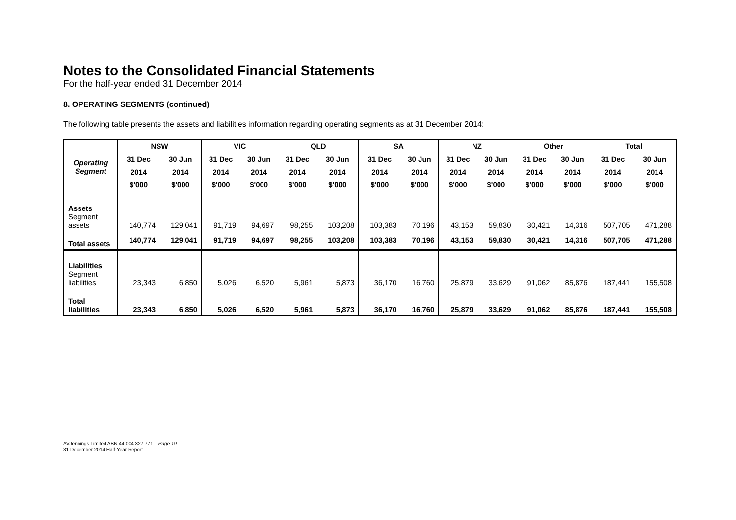Notes to the Consolidated Financial Statements
For the half-year ended 31 December 2014
8. OPERATING SEGMENTS (continued)
The following table presents the assets and liabilities information regarding operating segments as at 31 December 2014:
| Operating Segment | NSW | | VIC | | QLD | | SA | | NZ | | Other | | Total | |
| --- | --- | --- | --- | --- | --- | --- | --- | --- | --- | --- | --- | --- | --- | --- |
| | 31 Dec 2014 $'000 | 30 Jun 2014 $'000 | 31 Dec 2014 $'000 | 30 Jun 2014 $'000 | 31 Dec 2014 $'000 | 30 Jun 2014 $'000 | 31 Dec 2014 $'000 | 30 Jun 2014 $'000 | 31 Dec 2014 $'000 | 30 Jun 2014 $'000 | 31 Dec 2014 $'000 | 30 Jun 2014 $'000 | 31 Dec 2014 $'000 | 30 Jun 2014 $'000 |
| Assets Segment assets | 140,774 | 129,041 | 91,719 | 94,697 | 98,255 | 103,208 | 103,383 | 70,196 | 43,153 | 59,830 | 30,421 | 14,316 | 507,705 | 471,288 |
| Total assets | 140,774 | 129,041 | 91,719 | 94,697 | 98,255 | 103,208 | 103,383 | 70,196 | 43,153 | 59,830 | 30,421 | 14,316 | 507,705 | 471,288 |
| Liabilities Segment liabilities | 23,343 | 6,850 | 5,026 | 6,520 | 5,961 | 5,873 | 36,170 | 16,760 | 25,879 | 33,629 | 91,062 | 85,876 | 187,441 | 155,508 |
| Total liabilities | 23,343 | 6,850 | 5,026 | 6,520 | 5,961 | 5,873 | 36,170 | 16,760 | 25,879 | 33,629 | 91,062 | 85,876 | 187,441 | 155,508 |
AVJennings Limited ABN 44 004 327 771 – Page 19
31 December 2014 Half-Year Report